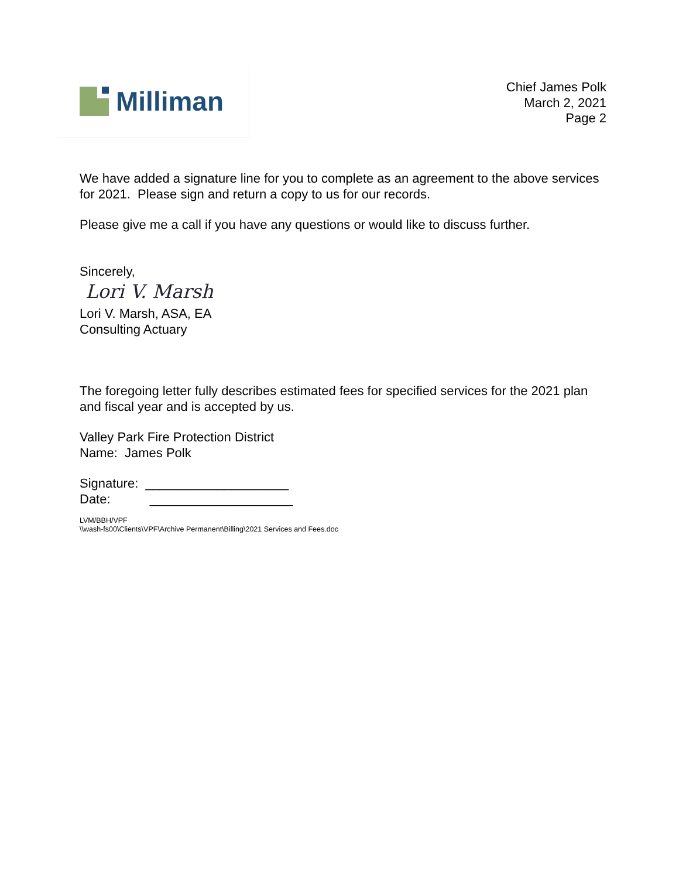Milliman
Chief James Polk
March 2, 2021
Page 2
We have added a signature line for you to complete as an agreement to the above services for 2021. Please sign and return a copy to us for our records.
Please give me a call if you have any questions or would like to discuss further.
Sincerely,
Lori V. Marsh
Lori V. Marsh, ASA, EA
Consulting Actuary
The foregoing letter fully describes estimated fees for specified services for the 2021 plan and fiscal year and is accepted by us.
Valley Park Fire Protection District
Name: James Polk
Signature: ____________________
Date: ____________________
LVM/BBH/VPF
\\wash-fs00\Clients\VPF\Archive Permanent\Billing\2021 Services and Fees.doc